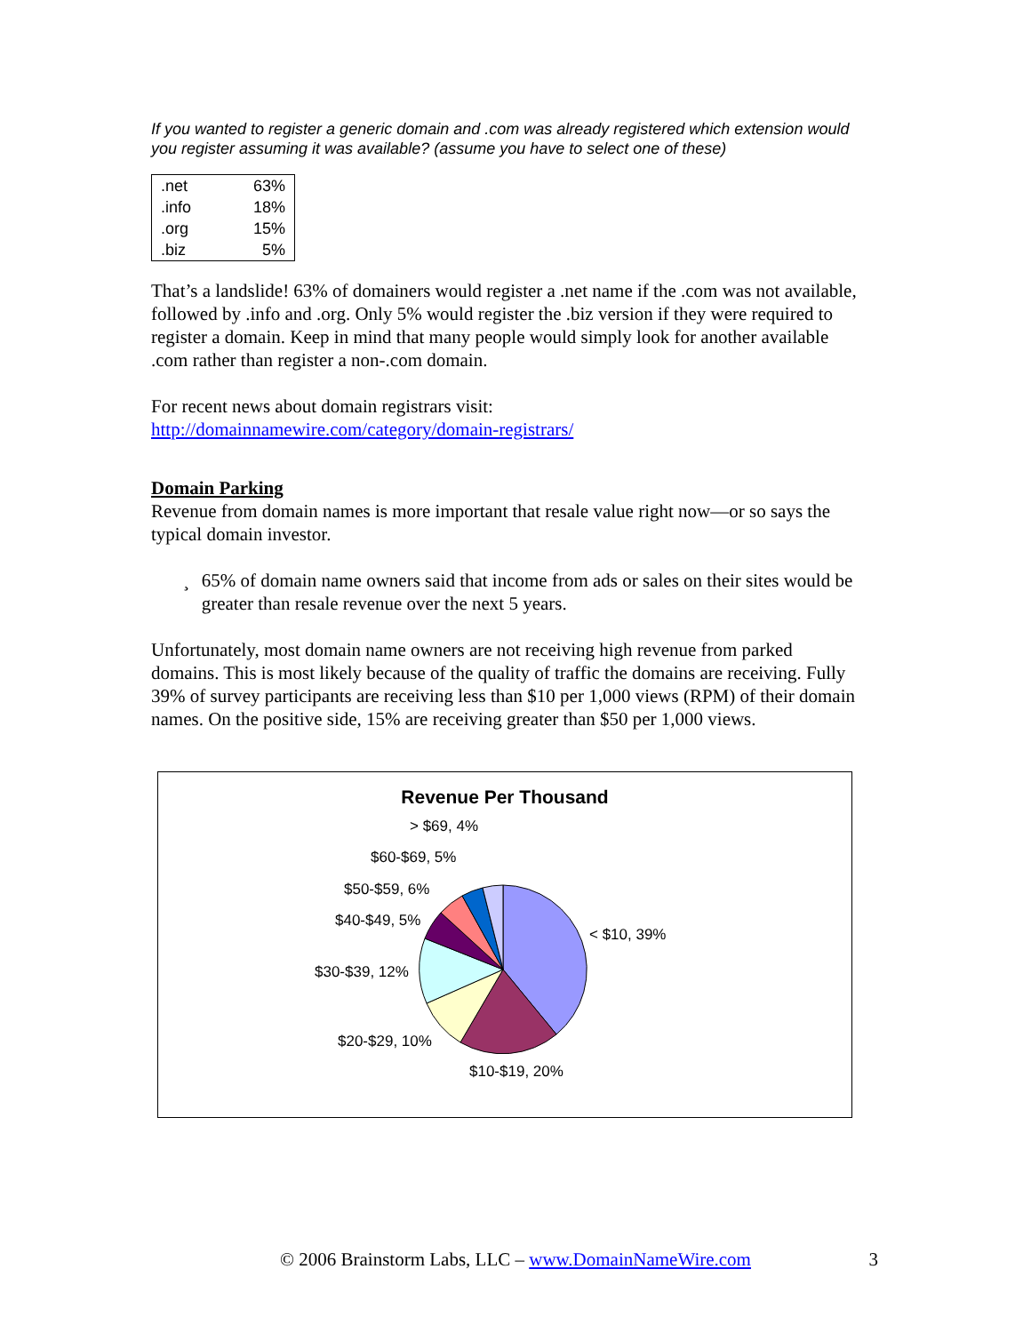If you wanted to register a generic domain and .com was already registered which extension would you register assuming it was available? (assume you have to select one of these)
| .net | 63% |
| .info | 18% |
| .org | 15% |
| .biz | 5% |
That’s a landslide! 63% of domainers would register a .net name if the .com was not available, followed by .info and .org. Only 5% would register the .biz version if they were required to register a domain. Keep in mind that many people would simply look for another available .com rather than register a non-.com domain.
For recent news about domain registrars visit:
http://domainnamewire.com/category/domain-registrars/
Domain Parking
Revenue from domain names is more important that resale value right now—or so says the typical domain investor.
¸ 65% of domain name owners said that income from ads or sales on their sites would be greater than resale revenue over the next 5 years.
Unfortunately, most domain name owners are not receiving high revenue from parked domains. This is most likely because of the quality of traffic the domains are receiving. Fully 39% of survey participants are receiving less than $10 per 1,000 views (RPM) of their domain names. On the positive side, 15% are receiving greater than $50 per 1,000 views.
Revenue Per Thousand
< $10, 39%
$10-$19, 20%
$20-$29, 10%
$30-$39, 12%
$40-$49, 5%
$50-$59, 6%
$60-$69, 5%
> $69, 4%
© 2006 Brainstorm Labs, LLC – www.DomainNameWire.com 3